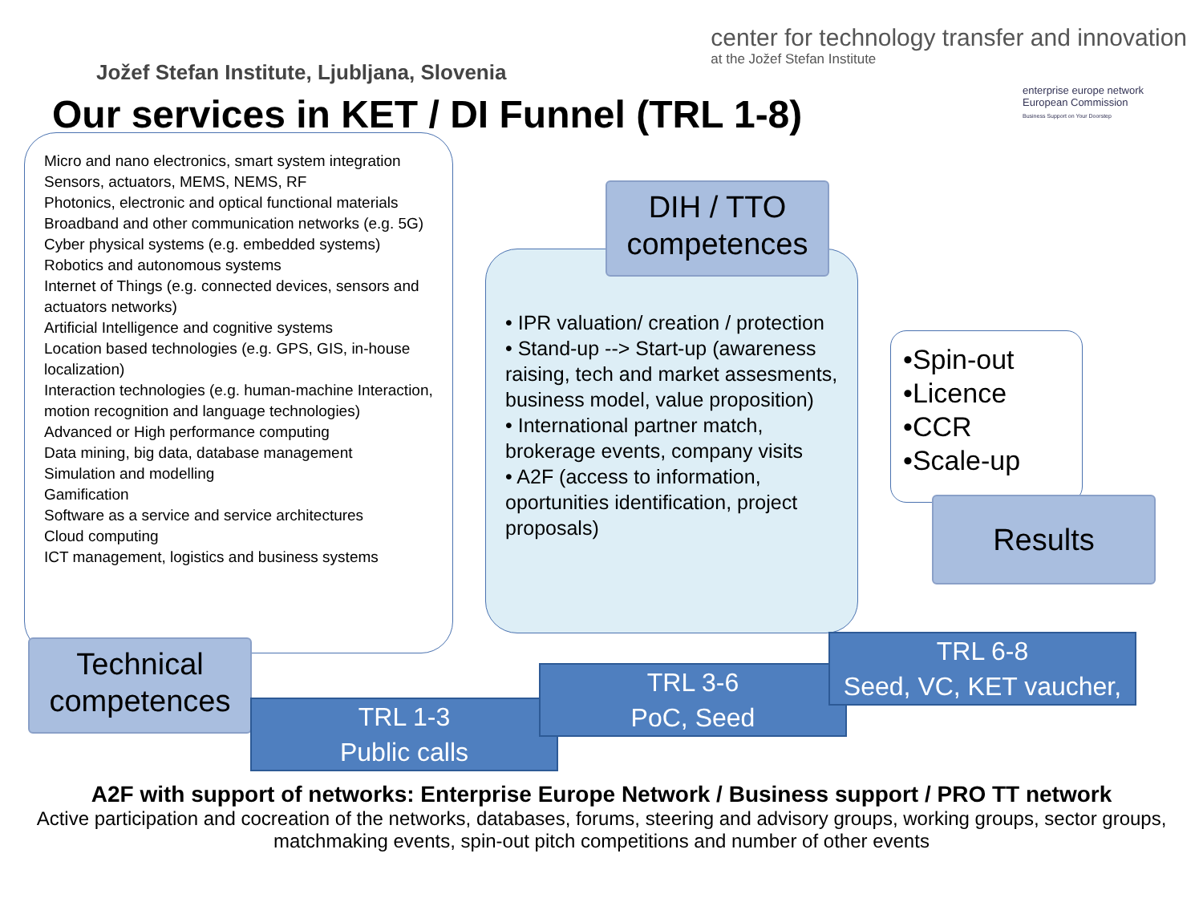Jožef Stefan Institute, Ljubljana, Slovenia
center for technology transfer and innovation
at the Jožef Stefan Institute
Our services in KET / DI Funnel (TRL 1-8)
enterprise europe network European Commission
Business Support on Your Doorstep
Micro and nano electronics, smart system integration
Sensors, actuators, MEMS, NEMS, RF
Photonics, electronic and optical functional materials
Broadband and other communication networks (e.g. 5G)
Cyber physical systems (e.g. embedded systems)
Robotics and autonomous systems
Internet of Things (e.g. connected devices, sensors and actuators networks)
Artificial Intelligence and cognitive systems
Location based technologies (e.g. GPS, GIS, in-house localization)
Interaction technologies (e.g. human-machine Interaction, motion recognition and language technologies)
Advanced or High performance computing
Data mining, big data, database management
Simulation and modelling
Gamification
Software as a service and service architectures
Cloud computing
ICT management, logistics and business systems
• IPR valuation/ creation / protection
• Stand-up --> Start-up (awareness raising, tech and market assesments, business model, value proposition)
• International partner match, brokerage events, company visits
• A2F (access to information, oportunities identification, project proposals)
DIH / TTO competences
•Spin-out
•Licence
•CCR
•Scale-up
Results
Technical competences
TRL 1-3
Public calls
TRL 3-6
PoC, Seed
TRL 6-8
Seed, VC, KET vaucher,
A2F with support of networks: Enterprise Europe Network / Business support / PRO TT network
Active participation and cocreation of the networks, databases, forums, steering and advisory groups, working groups, sector groups, matchmaking events, spin-out pitch competitions and number of other events